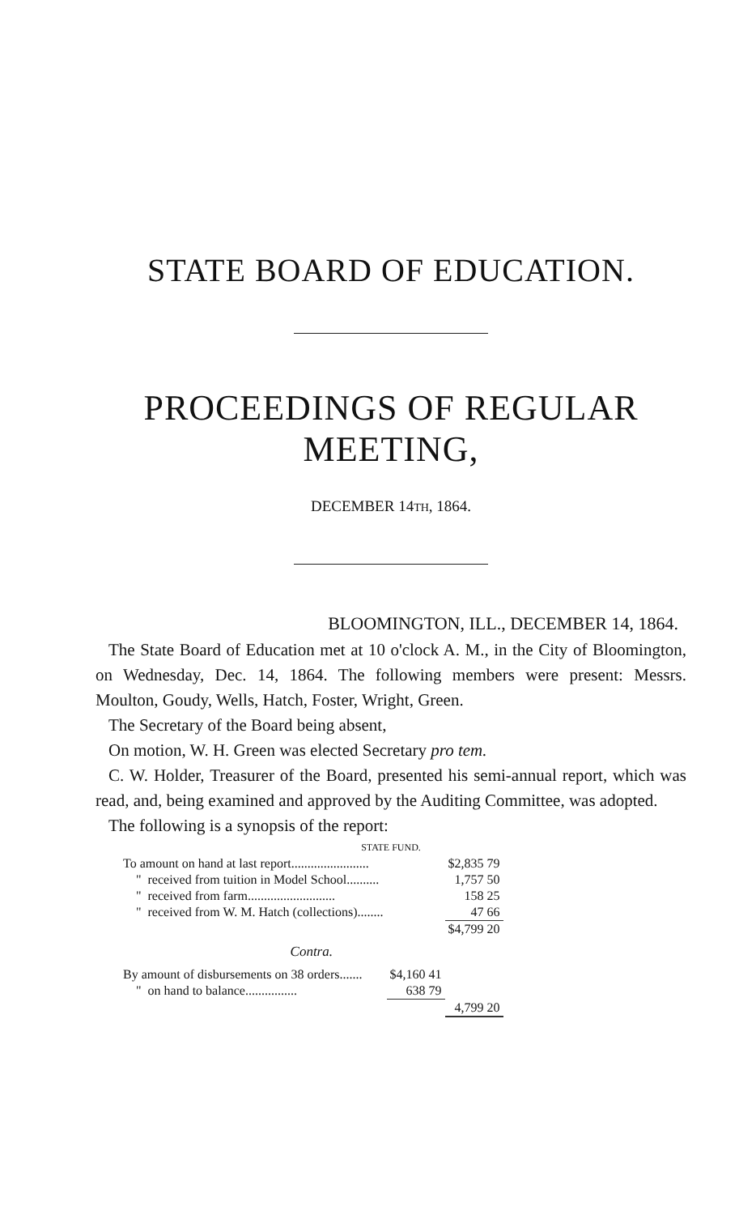STATE BOARD OF EDUCATION.
PROCEEDINGS OF REGULAR MEETING,
DECEMBER 14TH, 1864.
BLOOMINGTON, ILL., DECEMBER 14, 1864.
The State Board of Education met at 10 o'clock A. M., in the City of Bloomington, on Wednesday, Dec. 14, 1864. The following members were present: Messrs. Moulton, Goudy, Wells, Hatch, Foster, Wright, Green.
The Secretary of the Board being absent,
On motion, W. H. Green was elected Secretary pro tem.
C. W. Holder, Treasurer of the Board, presented his semi-annual report, which was read, and, being examined and approved by the Auditing Committee, was adopted.
The following is a synopsis of the report:
STATE FUND.
| To amount on hand at last report........................ | | $2,835 79 |
| " received from tuition in Model School.......... | | 1,757 50 |
| " received from farm........................... | | 158 25 |
| " received from W. M. Hatch (collections)........ | | 47 66 |
| | | $4,799 20 |
| Contra. | | |
| By amount of disbursements on 38 orders....... | $4,160 41 | |
| " on hand to balance................ | 638 79 | |
| | | 4,799 20 |